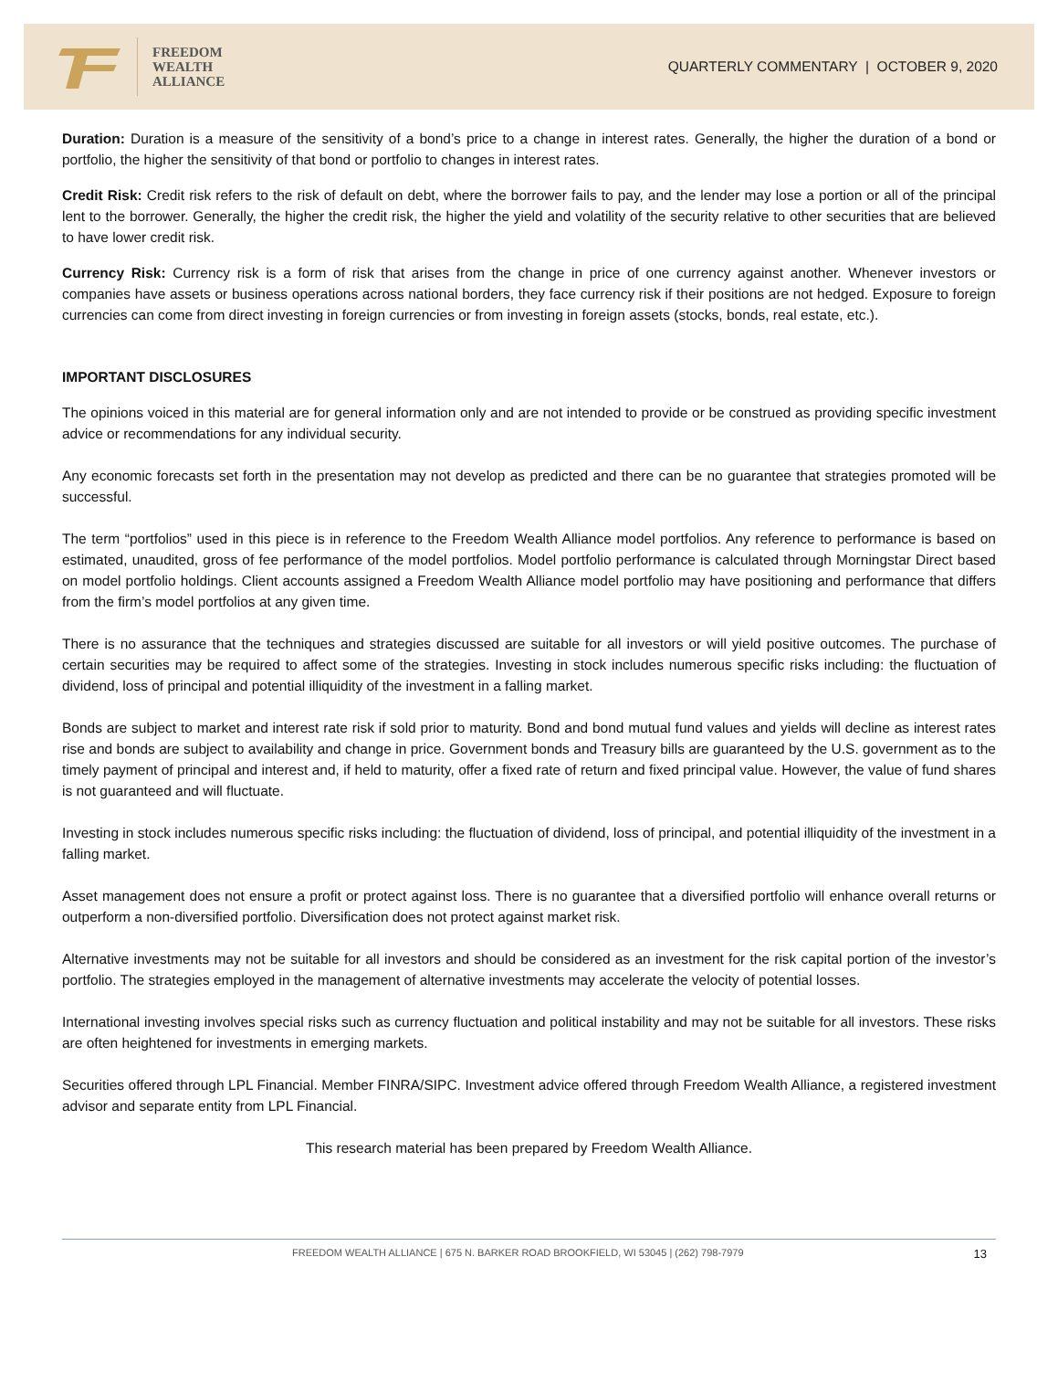FREEDOM
WEALTH
ALLIANCE
QUARTERLY COMMENTARY | OCTOBER 9, 2020
Duration: Duration is a measure of the sensitivity of a bond’s price to a change in interest rates. Generally, the higher the duration of a bond or portfolio, the higher the sensitivity of that bond or portfolio to changes in interest rates.
Credit Risk: Credit risk refers to the risk of default on debt, where the borrower fails to pay, and the lender may lose a portion or all of the principal lent to the borrower. Generally, the higher the credit risk, the higher the yield and volatility of the security relative to other securities that are believed to have lower credit risk.
Currency Risk: Currency risk is a form of risk that arises from the change in price of one currency against another. Whenever investors or companies have assets or business operations across national borders, they face currency risk if their positions are not hedged. Exposure to foreign currencies can come from direct investing in foreign currencies or from investing in foreign assets (stocks, bonds, real estate, etc.).
IMPORTANT DISCLOSURES
The opinions voiced in this material are for general information only and are not intended to provide or be construed as providing specific investment advice or recommendations for any individual security.
Any economic forecasts set forth in the presentation may not develop as predicted and there can be no guarantee that strategies promoted will be successful.
The term “portfolios” used in this piece is in reference to the Freedom Wealth Alliance model portfolios. Any reference to performance is based on estimated, unaudited, gross of fee performance of the model portfolios. Model portfolio performance is calculated through Morningstar Direct based on model portfolio holdings. Client accounts assigned a Freedom Wealth Alliance model portfolio may have positioning and performance that differs from the firm’s model portfolios at any given time.
There is no assurance that the techniques and strategies discussed are suitable for all investors or will yield positive outcomes. The purchase of certain securities may be required to affect some of the strategies. Investing in stock includes numerous specific risks including: the fluctuation of dividend, loss of principal and potential illiquidity of the investment in a falling market.
Bonds are subject to market and interest rate risk if sold prior to maturity. Bond and bond mutual fund values and yields will decline as interest rates rise and bonds are subject to availability and change in price. Government bonds and Treasury bills are guaranteed by the U.S. government as to the timely payment of principal and interest and, if held to maturity, offer a fixed rate of return and fixed principal value. However, the value of fund shares is not guaranteed and will fluctuate.
Investing in stock includes numerous specific risks including: the fluctuation of dividend, loss of principal, and potential illiquidity of the investment in a falling market.
Asset management does not ensure a profit or protect against loss. There is no guarantee that a diversified portfolio will enhance overall returns or outperform a non-diversified portfolio. Diversification does not protect against market risk.
Alternative investments may not be suitable for all investors and should be considered as an investment for the risk capital portion of the investor’s portfolio. The strategies employed in the management of alternative investments may accelerate the velocity of potential losses.
International investing involves special risks such as currency fluctuation and political instability and may not be suitable for all investors. These risks are often heightened for investments in emerging markets.
Securities offered through LPL Financial. Member FINRA/SIPC. Investment advice offered through Freedom Wealth Alliance, a registered investment advisor and separate entity from LPL Financial.
This research material has been prepared by Freedom Wealth Alliance.
FREEDOM WEALTH ALLIANCE | 675 N. BARKER ROAD BROOKFIELD, WI 53045 | (262) 798-7979 13